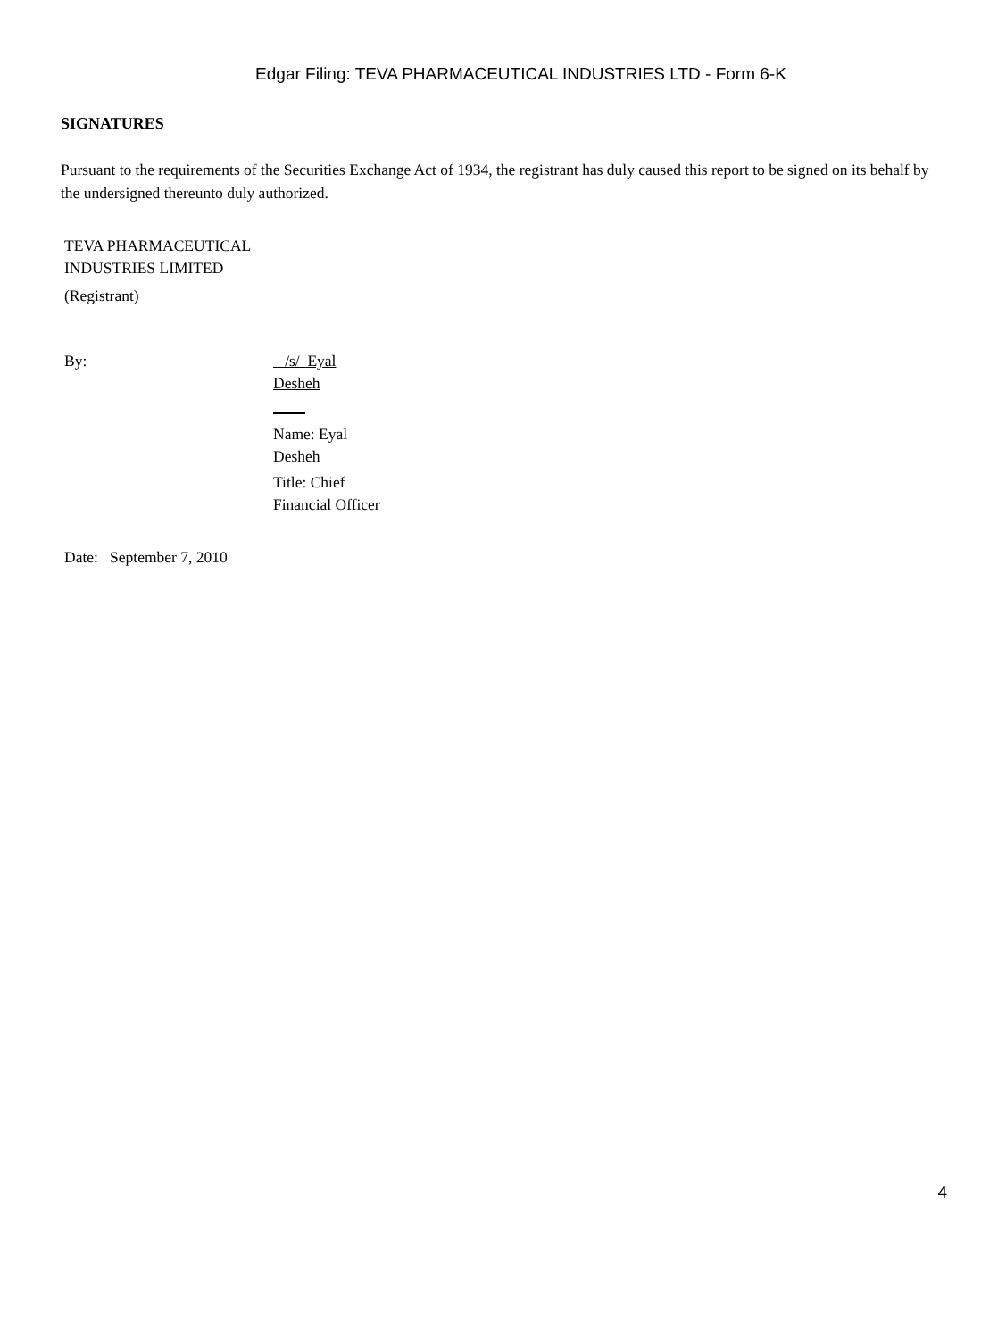Edgar Filing: TEVA PHARMACEUTICAL INDUSTRIES LTD - Form 6-K
SIGNATURES
Pursuant to the requirements of the Securities Exchange Act of 1934, the registrant has duly caused this report to be signed on its behalf by the undersigned thereunto duly authorized.
TEVA PHARMACEUTICAL INDUSTRIES LIMITED
(Registrant)
By: /s/ Eyal Desheh
Name: Eyal Desheh
Title: Chief Financial Officer
Date: September 7, 2010
4